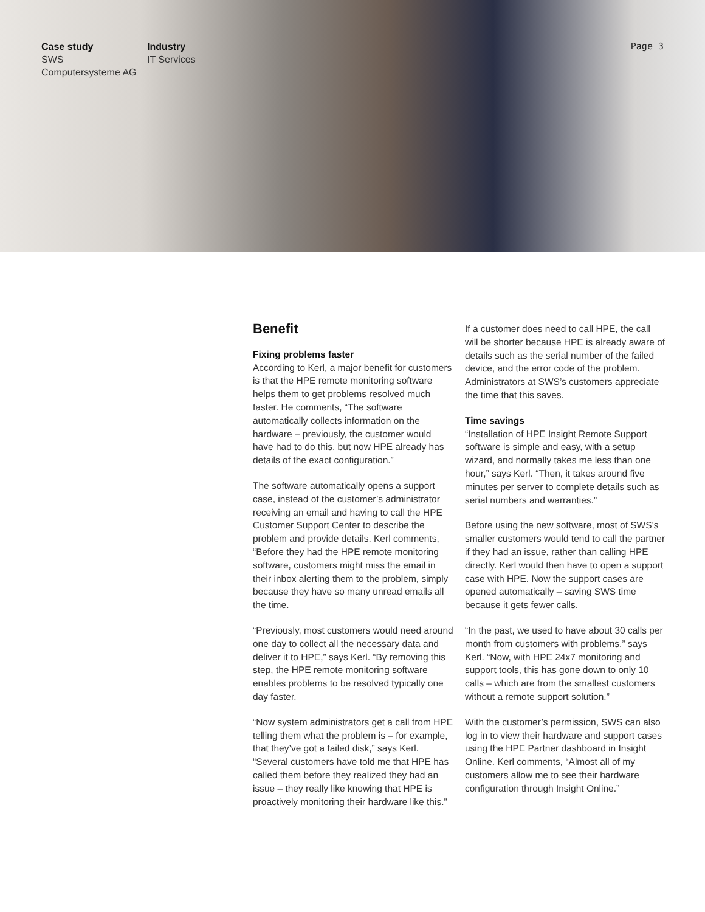Case study
SWS
Computersysteme AG
Industry
IT Services
Page 3
Benefit
Fixing problems faster
According to Kerl, a major benefit for customers is that the HPE remote monitoring software helps them to get problems resolved much faster. He comments, “The software automatically collects information on the hardware – previously, the customer would have had to do this, but now HPE already has details of the exact configuration.”
The software automatically opens a support case, instead of the customer’s administrator receiving an email and having to call the HPE Customer Support Center to describe the problem and provide details. Kerl comments, “Before they had the HPE remote monitoring software, customers might miss the email in their inbox alerting them to the problem, simply because they have so many unread emails all the time.
“Previously, most customers would need around one day to collect all the necessary data and deliver it to HPE,” says Kerl. “By removing this step, the HPE remote monitoring software enables problems to be resolved typically one day faster.
“Now system administrators get a call from HPE telling them what the problem is – for example, that they’ve got a failed disk,” says Kerl. “Several customers have told me that HPE has called them before they realized they had an issue – they really like knowing that HPE is proactively monitoring their hardware like this.”
If a customer does need to call HPE, the call will be shorter because HPE is already aware of details such as the serial number of the failed device, and the error code of the problem. Administrators at SWS’s customers appreciate the time that this saves.
Time savings
“Installation of HPE Insight Remote Support software is simple and easy, with a setup wizard, and normally takes me less than one hour,” says Kerl. “Then, it takes around five minutes per server to complete details such as serial numbers and warranties.”
Before using the new software, most of SWS’s smaller customers would tend to call the partner if they had an issue, rather than calling HPE directly. Kerl would then have to open a support case with HPE. Now the support cases are opened automatically – saving SWS time because it gets fewer calls.
“In the past, we used to have about 30 calls per month from customers with problems,” says Kerl. “Now, with HPE 24x7 monitoring and support tools, this has gone down to only 10 calls – which are from the smallest customers without a remote support solution.”
With the customer’s permission, SWS can also log in to view their hardware and support cases using the HPE Partner dashboard in Insight Online. Kerl comments, “Almost all of my customers allow me to see their hardware configuration through Insight Online.”